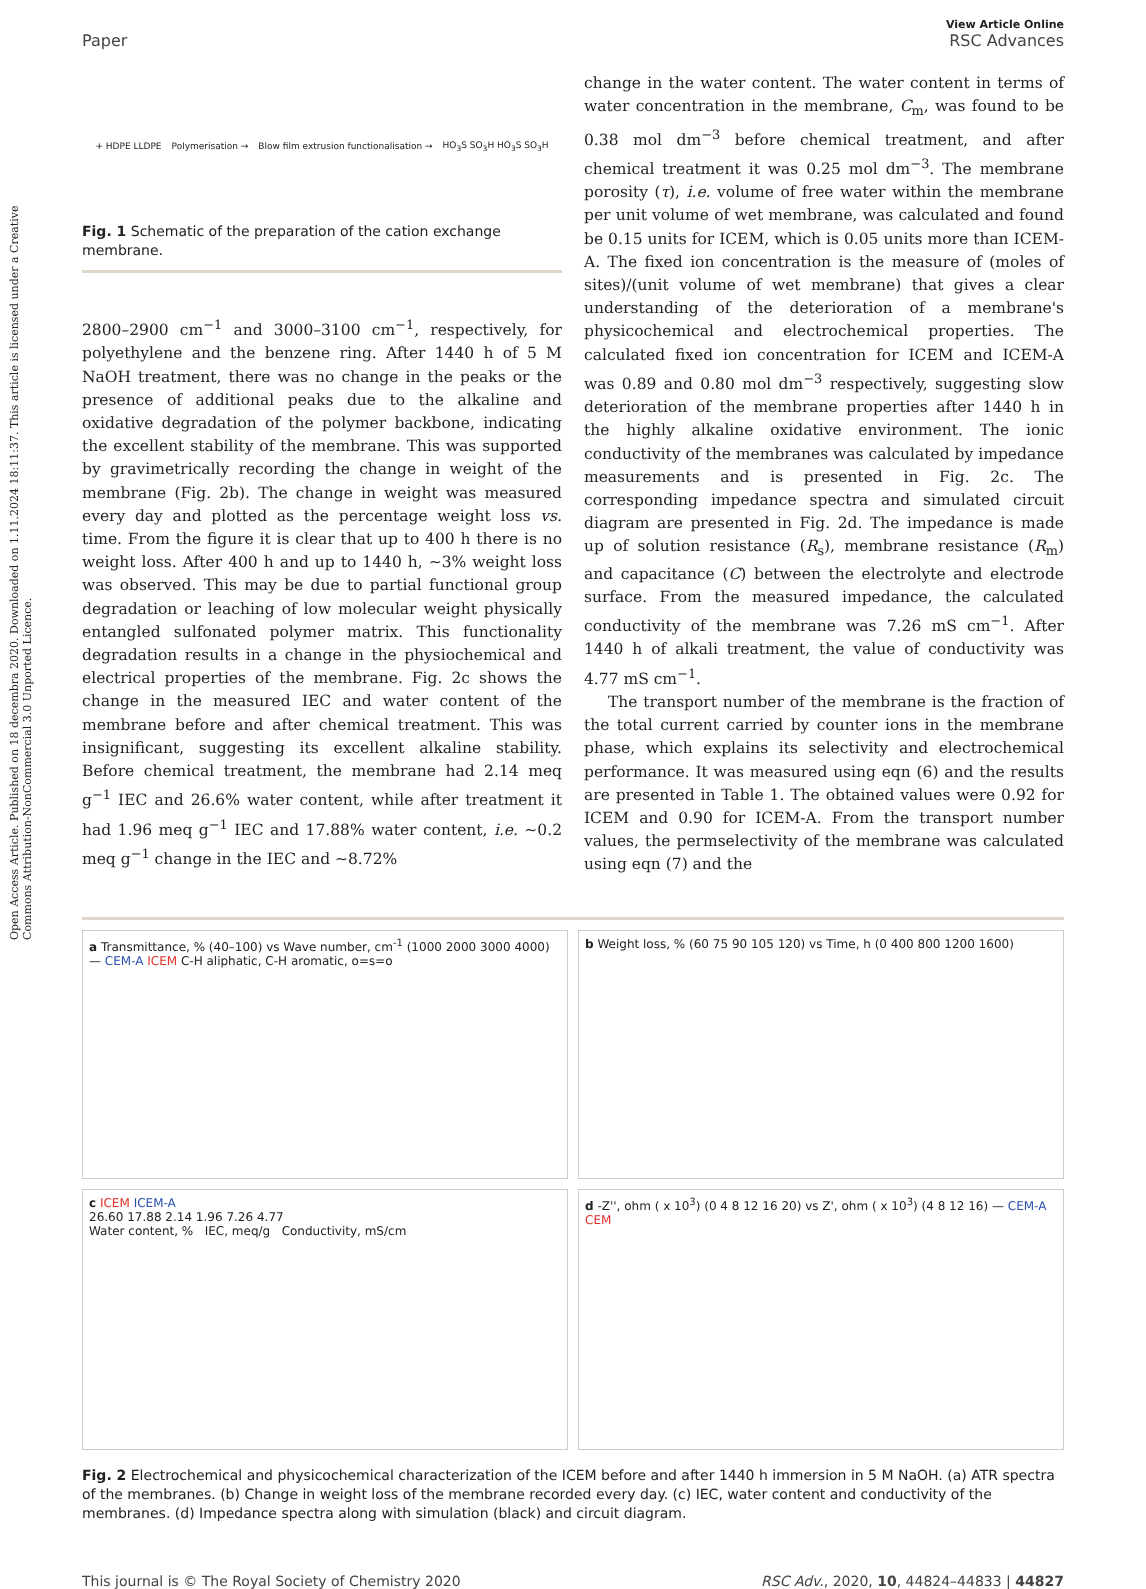Open Access Article. Published on 18 decembra 2020. Downloaded on 1.11.2024 18:11:37. This article is licensed under a Creative Commons Attribution-NonCommercial 3.0 Unported Licence.
View Article Online
Paper RSC Advances
+ HDPE LLDPE Polymerisation → Blow film extrusion functionalisation → HO<sub>3</sub>S SO<sub>3</sub>H HO<sub>3</sub>S SO<sub>3</sub>H
Fig. 1 Schematic of the preparation of the cation exchange membrane.
2800–2900 cm<sup>−1</sup> and 3000–3100 cm<sup>−1</sup>, respectively, for polyethylene and the benzene ring. After 1440 h of 5 M NaOH treatment, there was no change in the peaks or the presence of additional peaks due to the alkaline and oxidative degradation of the polymer backbone, indicating the excellent stability of the membrane. This was supported by gravimetrically recording the change in weight of the membrane (Fig. 2b). The change in weight was measured every day and plotted as the percentage weight loss vs. time. From the figure it is clear that up to 400 h there is no weight loss. After 400 h and up to 1440 h, ∼3% weight loss was observed. This may be due to partial functional group degradation or leaching of low molecular weight physically entangled sulfonated polymer matrix. This functionality degradation results in a change in the physiochemical and electrical properties of the membrane. Fig. 2c shows the change in the measured IEC and water content of the membrane before and after chemical treatment. This was insignificant, suggesting its excellent alkaline stability. Before chemical treatment, the membrane had 2.14 meq g<sup>−1</sup> IEC and 26.6% water content, while after treatment it had 1.96 meq g<sup>−1</sup> IEC and 17.88% water content, i.e. ∼0.2 meq g<sup>−1</sup> change in the IEC and ∼8.72%
change in the water content. The water content in terms of water concentration in the membrane, C<sub>m</sub>, was found to be 0.38 mol dm<sup>−3</sup> before chemical treatment, and after chemical treatment it was 0.25 mol dm<sup>−3</sup>. The membrane porosity (τ), i.e. volume of free water within the membrane per unit volume of wet membrane, was calculated and found be 0.15 units for ICEM, which is 0.05 units more than ICEM-A. The fixed ion concentration is the measure of (moles of sites)/(unit volume of wet membrane) that gives a clear understanding of the deterioration of a membrane's physicochemical and electrochemical properties. The calculated fixed ion concentration for ICEM and ICEM-A was 0.89 and 0.80 mol dm<sup>−3</sup> respectively, suggesting slow deterioration of the membrane properties after 1440 h in the highly alkaline oxidative environment. The ionic conductivity of the membranes was calculated by impedance measurements and is presented in Fig. 2c. The corresponding impedance spectra and simulated circuit diagram are presented in Fig. 2d. The impedance is made up of solution resistance (R<sub>s</sub>), membrane resistance (R<sub>m</sub>) and capacitance (C) between the electrolyte and electrode surface. From the measured impedance, the calculated conductivity of the membrane was 7.26 mS cm<sup>−1</sup>. After 1440 h of alkali treatment, the value of conductivity was 4.77 mS cm<sup>−1</sup>.
The transport number of the membrane is the fraction of the total current carried by counter ions in the membrane phase, which explains its selectivity and electrochemical performance. It was measured using eqn (6) and the results are presented in Table 1. The obtained values were 0.92 for ICEM and 0.90 for ICEM-A. From the transport number values, the permselectivity of the membrane was calculated using eqn (7) and the
a Transmittance, % (40–100) vs Wave number, cm<sup>-1</sup> (1000 2000 3000 4000) — CEM-A ICEM C-H aliphatic, C-H aromatic, o=s=o
b Weight loss, % (60 75 90 105 120) vs Time, h (0 400 800 1200 1600)
c ICEM ICEM-A
26.60 17.88 2.14 1.96 7.26 4.77
Water content, % IEC, meq/g Conductivity, mS/cm
d -Z'', ohm ( x 10<sup>3</sup>) (0 4 8 12 16 20) vs Z', ohm ( x 10<sup>3</sup>) (4 8 12 16) — CEM-A CEM
Fig. 2 Electrochemical and physicochemical characterization of the ICEM before and after 1440 h immersion in 5 M NaOH. (a) ATR spectra of the membranes. (b) Change in weight loss of the membrane recorded every day. (c) IEC, water content and conductivity of the membranes. (d) Impedance spectra along with simulation (black) and circuit diagram.
This journal is © The Royal Society of Chemistry 2020 RSC Adv., 2020, 10, 44824–44833 | 44827